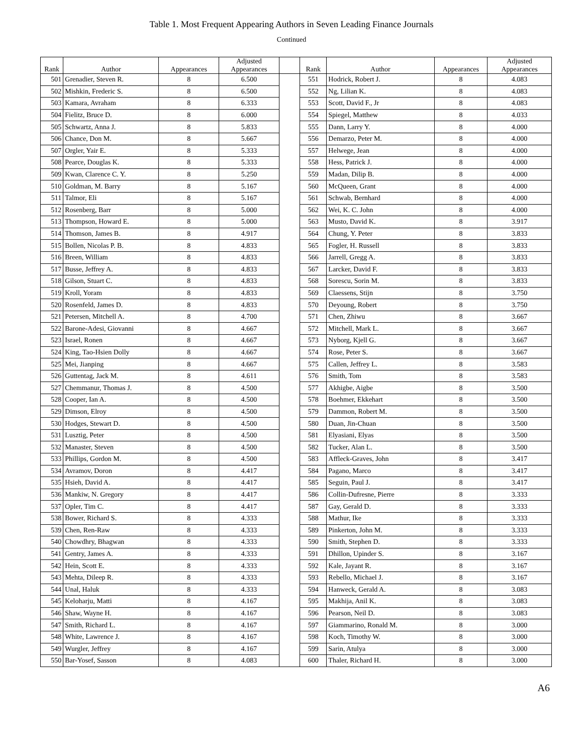Table 1. Most Frequent Appearing Authors in Seven Leading Finance Journals
Continued
| Rank | Author | Appearances | Adjusted Appearances | | Rank | Author | Appearances | Adjusted Appearances |
| --- | --- | --- | --- | --- | --- | --- | --- | --- |
| 501 | Grenadier, Steven R. | 8 | 6.500 | | 551 | Hodrick, Robert J. | 8 | 4.083 |
| 502 | Mishkin, Frederic S. | 8 | 6.500 | | 552 | Ng, Lilian K. | 8 | 4.083 |
| 503 | Kamara, Avraham | 8 | 6.333 | | 553 | Scott, David F., Jr | 8 | 4.083 |
| 504 | Fielitz, Bruce D. | 8 | 6.000 | | 554 | Spiegel, Matthew | 8 | 4.033 |
| 505 | Schwartz, Anna J. | 8 | 5.833 | | 555 | Dann, Larry Y. | 8 | 4.000 |
| 506 | Chance, Don M. | 8 | 5.667 | | 556 | Demarzo, Peter M. | 8 | 4.000 |
| 507 | Orgler, Yair E. | 8 | 5.333 | | 557 | Helwege, Jean | 8 | 4.000 |
| 508 | Pearce, Douglas K. | 8 | 5.333 | | 558 | Hess, Patrick J. | 8 | 4.000 |
| 509 | Kwan, Clarence C. Y. | 8 | 5.250 | | 559 | Madan, Dilip B. | 8 | 4.000 |
| 510 | Goldman, M. Barry | 8 | 5.167 | | 560 | McQueen, Grant | 8 | 4.000 |
| 511 | Talmor, Eli | 8 | 5.167 | | 561 | Schwab, Bernhard | 8 | 4.000 |
| 512 | Rosenberg, Barr | 8 | 5.000 | | 562 | Wei, K. C. John | 8 | 4.000 |
| 513 | Thompson, Howard E. | 8 | 5.000 | | 563 | Musto, David K. | 8 | 3.917 |
| 514 | Thomson, James B. | 8 | 4.917 | | 564 | Chung, Y. Peter | 8 | 3.833 |
| 515 | Bollen, Nicolas P. B. | 8 | 4.833 | | 565 | Fogler, H. Russell | 8 | 3.833 |
| 516 | Breen, William | 8 | 4.833 | | 566 | Jarrell, Gregg A. | 8 | 3.833 |
| 517 | Busse, Jeffrey A. | 8 | 4.833 | | 567 | Larcker, David F. | 8 | 3.833 |
| 518 | Gilson, Stuart C. | 8 | 4.833 | | 568 | Sorescu, Sorin M. | 8 | 3.833 |
| 519 | Kroll, Yoram | 8 | 4.833 | | 569 | Claessens, Stijn | 8 | 3.750 |
| 520 | Rosenfeld, James D. | 8 | 4.833 | | 570 | Deyoung, Robert | 8 | 3.750 |
| 521 | Petersen, Mitchell A. | 8 | 4.700 | | 571 | Chen, Zhiwu | 8 | 3.667 |
| 522 | Barone-Adesi, Giovanni | 8 | 4.667 | | 572 | Mitchell, Mark L. | 8 | 3.667 |
| 523 | Israel, Ronen | 8 | 4.667 | | 573 | Nyborg, Kjell G. | 8 | 3.667 |
| 524 | King, Tao-Hsien Dolly | 8 | 4.667 | | 574 | Rose, Peter S. | 8 | 3.667 |
| 525 | Mei, Jianping | 8 | 4.667 | | 575 | Callen, Jeffrey L. | 8 | 3.583 |
| 526 | Guttentag, Jack M. | 8 | 4.611 | | 576 | Smith, Tom | 8 | 3.583 |
| 527 | Chemmanur, Thomas J. | 8 | 4.500 | | 577 | Akhigbe, Aigbe | 8 | 3.500 |
| 528 | Cooper, Ian A. | 8 | 4.500 | | 578 | Boehmer, Ekkehart | 8 | 3.500 |
| 529 | Dimson, Elroy | 8 | 4.500 | | 579 | Dammon, Robert M. | 8 | 3.500 |
| 530 | Hodges, Stewart D. | 8 | 4.500 | | 580 | Duan, Jin-Chuan | 8 | 3.500 |
| 531 | Lusztig, Peter | 8 | 4.500 | | 581 | Elyasiani, Elyas | 8 | 3.500 |
| 532 | Manaster, Steven | 8 | 4.500 | | 582 | Tucker, Alan L. | 8 | 3.500 |
| 533 | Phillips, Gordon M. | 8 | 4.500 | | 583 | Affleck-Graves, John | 8 | 3.417 |
| 534 | Avramov, Doron | 8 | 4.417 | | 584 | Pagano, Marco | 8 | 3.417 |
| 535 | Hsieh, David A. | 8 | 4.417 | | 585 | Seguin, Paul J. | 8 | 3.417 |
| 536 | Mankiw, N. Gregory | 8 | 4.417 | | 586 | Collin-Dufresne, Pierre | 8 | 3.333 |
| 537 | Opler, Tim C. | 8 | 4.417 | | 587 | Gay, Gerald D. | 8 | 3.333 |
| 538 | Bower, Richard S. | 8 | 4.333 | | 588 | Mathur, Ike | 8 | 3.333 |
| 539 | Chen, Ren-Raw | 8 | 4.333 | | 589 | Pinkerton, John M. | 8 | 3.333 |
| 540 | Chowdhry, Bhagwan | 8 | 4.333 | | 590 | Smith, Stephen D. | 8 | 3.333 |
| 541 | Gentry, James A. | 8 | 4.333 | | 591 | Dhillon, Upinder S. | 8 | 3.167 |
| 542 | Hein, Scott E. | 8 | 4.333 | | 592 | Kale, Jayant R. | 8 | 3.167 |
| 543 | Mehta, Dileep R. | 8 | 4.333 | | 593 | Rebello, Michael J. | 8 | 3.167 |
| 544 | Unal, Haluk | 8 | 4.333 | | 594 | Hanweck, Gerald A. | 8 | 3.083 |
| 545 | Keloharju, Matti | 8 | 4.167 | | 595 | Makhija, Anil K. | 8 | 3.083 |
| 546 | Shaw, Wayne H. | 8 | 4.167 | | 596 | Pearson, Neil D. | 8 | 3.083 |
| 547 | Smith, Richard L. | 8 | 4.167 | | 597 | Giammarino, Ronald M. | 8 | 3.000 |
| 548 | White, Lawrence J. | 8 | 4.167 | | 598 | Koch, Timothy W. | 8 | 3.000 |
| 549 | Wurgler, Jeffrey | 8 | 4.167 | | 599 | Sarin, Atulya | 8 | 3.000 |
| 550 | Bar-Yosef, Sasson | 8 | 4.083 | | 600 | Thaler, Richard H. | 8 | 3.000 |
A6